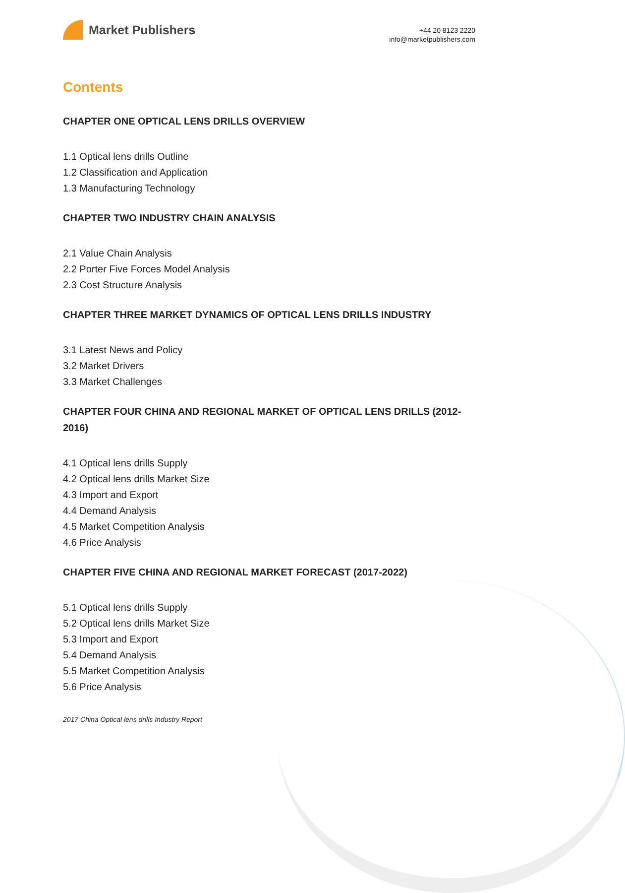Market Publishers
+44 20 8123 2220
info@marketpublishers.com
Contents
CHAPTER ONE OPTICAL LENS DRILLS OVERVIEW
1.1 Optical lens drills Outline
1.2 Classification and Application
1.3 Manufacturing Technology
CHAPTER TWO INDUSTRY CHAIN ANALYSIS
2.1 Value Chain Analysis
2.2 Porter Five Forces Model Analysis
2.3 Cost Structure Analysis
CHAPTER THREE MARKET DYNAMICS OF OPTICAL LENS DRILLS INDUSTRY
3.1 Latest News and Policy
3.2 Market Drivers
3.3 Market Challenges
CHAPTER FOUR CHINA AND REGIONAL MARKET OF OPTICAL LENS DRILLS (2012-2016)
4.1 Optical lens drills Supply
4.2 Optical lens drills Market Size
4.3 Import and Export
4.4 Demand Analysis
4.5 Market Competition Analysis
4.6 Price Analysis
CHAPTER FIVE CHINA AND REGIONAL MARKET FORECAST (2017-2022)
5.1 Optical lens drills Supply
5.2 Optical lens drills Market Size
5.3 Import and Export
5.4 Demand Analysis
5.5 Market Competition Analysis
5.6 Price Analysis
2017 China Optical lens drills Industry Report